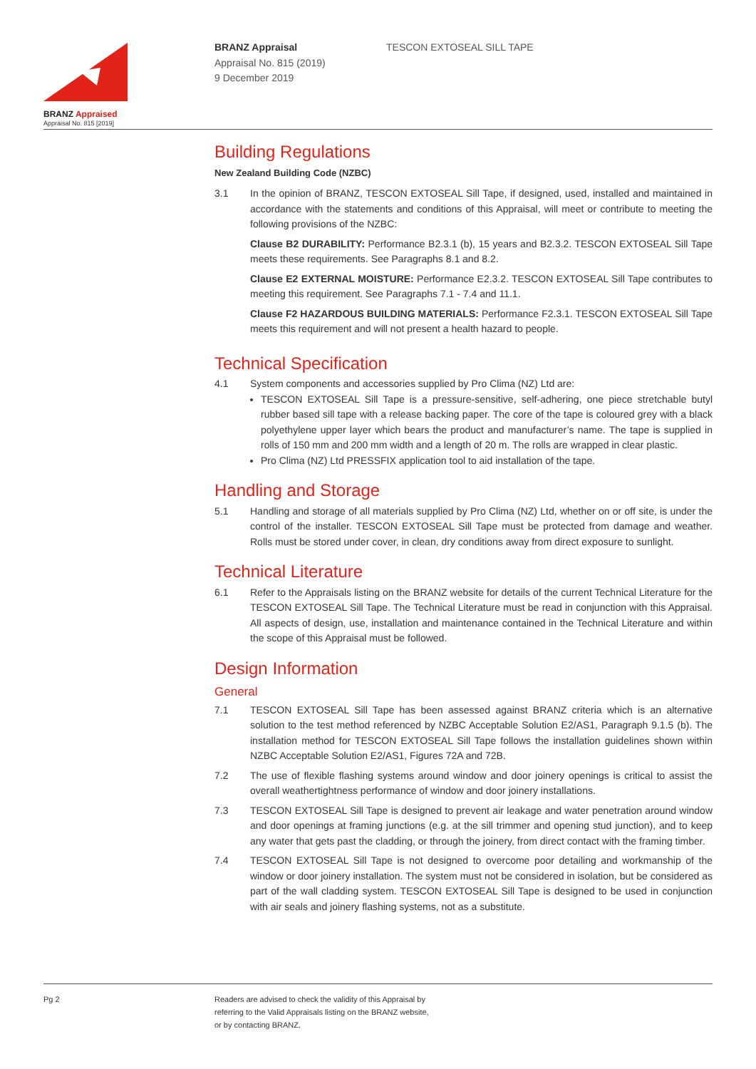BRANZ Appraised
Appraisal No. 815 [2019]
BRANZ Appraisal
Appraisal No. 815 (2019)
9 December 2019
TESCON EXTOSEAL SILL TAPE
Building Regulations
New Zealand Building Code (NZBC)
3.1 In the opinion of BRANZ, TESCON EXTOSEAL Sill Tape, if designed, used, installed and maintained in accordance with the statements and conditions of this Appraisal, will meet or contribute to meeting the following provisions of the NZBC:
Clause B2 DURABILITY: Performance B2.3.1 (b), 15 years and B2.3.2. TESCON EXTOSEAL Sill Tape meets these requirements. See Paragraphs 8.1 and 8.2.
Clause E2 EXTERNAL MOISTURE: Performance E2.3.2. TESCON EXTOSEAL Sill Tape contributes to meeting this requirement. See Paragraphs 7.1 - 7.4 and 11.1.
Clause F2 HAZARDOUS BUILDING MATERIALS: Performance F2.3.1. TESCON EXTOSEAL Sill Tape meets this requirement and will not present a health hazard to people.
Technical Specification
4.1 System components and accessories supplied by Pro Clima (NZ) Ltd are:
TESCON EXTOSEAL Sill Tape is a pressure-sensitive, self-adhering, one piece stretchable butyl rubber based sill tape with a release backing paper. The core of the tape is coloured grey with a black polyethylene upper layer which bears the product and manufacturer’s name. The tape is supplied in rolls of 150 mm and 200 mm width and a length of 20 m. The rolls are wrapped in clear plastic.
Pro Clima (NZ) Ltd PRESSFIX application tool to aid installation of the tape.
Handling and Storage
5.1 Handling and storage of all materials supplied by Pro Clima (NZ) Ltd, whether on or off site, is under the control of the installer. TESCON EXTOSEAL Sill Tape must be protected from damage and weather. Rolls must be stored under cover, in clean, dry conditions away from direct exposure to sunlight.
Technical Literature
6.1 Refer to the Appraisals listing on the BRANZ website for details of the current Technical Literature for the TESCON EXTOSEAL Sill Tape. The Technical Literature must be read in conjunction with this Appraisal. All aspects of design, use, installation and maintenance contained in the Technical Literature and within the scope of this Appraisal must be followed.
Design Information
General
7.1 TESCON EXTOSEAL Sill Tape has been assessed against BRANZ criteria which is an alternative solution to the test method referenced by NZBC Acceptable Solution E2/AS1, Paragraph 9.1.5 (b). The installation method for TESCON EXTOSEAL Sill Tape follows the installation guidelines shown within NZBC Acceptable Solution E2/AS1, Figures 72A and 72B.
7.2 The use of flexible flashing systems around window and door joinery openings is critical to assist the overall weathertightness performance of window and door joinery installations.
7.3 TESCON EXTOSEAL Sill Tape is designed to prevent air leakage and water penetration around window and door openings at framing junctions (e.g. at the sill trimmer and opening stud junction), and to keep any water that gets past the cladding, or through the joinery, from direct contact with the framing timber.
7.4 TESCON EXTOSEAL Sill Tape is not designed to overcome poor detailing and workmanship of the window or door joinery installation. The system must not be considered in isolation, but be considered as part of the wall cladding system. TESCON EXTOSEAL Sill Tape is designed to be used in conjunction with air seals and joinery flashing systems, not as a substitute.
Pg 2 Readers are advised to check the validity of this Appraisal by
referring to the Valid Appraisals listing on the BRANZ website,
or by contacting BRANZ.